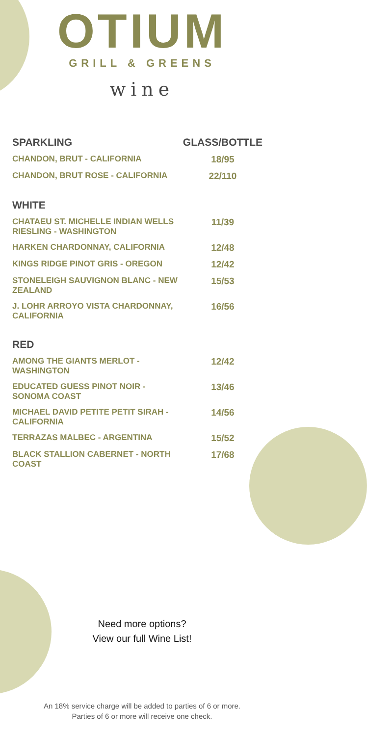OTIUM
GRILL & GREENS
wine
| SPARKLING | GLASS/BOTTLE |
| --- | --- |
| CHANDON, BRUT - CALIFORNIA | 18/95 |
| CHANDON, BRUT ROSE - CALIFORNIA | 22/110 |
| WHITE | |
| CHATAEU ST. MICHELLE INDIAN WELLS RIESLING - WASHINGTON | 11/39 |
| HARKEN CHARDONNAY, CALIFORNIA | 12/48 |
| KINGS RIDGE PINOT GRIS - OREGON | 12/42 |
| STONELEIGH SAUVIGNON BLANC - NEW ZEALAND | 15/53 |
| J. LOHR ARROYO VISTA CHARDONNAY, CALIFORNIA | 16/56 |
| RED | |
| AMONG THE GIANTS MERLOT - WASHINGTON | 12/42 |
| EDUCATED GUESS PINOT NOIR - SONOMA COAST | 13/46 |
| MICHAEL DAVID PETITE PETIT SIRAH - CALIFORNIA | 14/56 |
| TERRAZAS MALBEC - ARGENTINA | 15/52 |
| BLACK STALLION CABERNET - NORTH COAST | 17/68 |
Need more options?
View our full Wine List!
An 18% service charge will be added to parties of 6 or more.
Parties of 6 or more will receive one check.